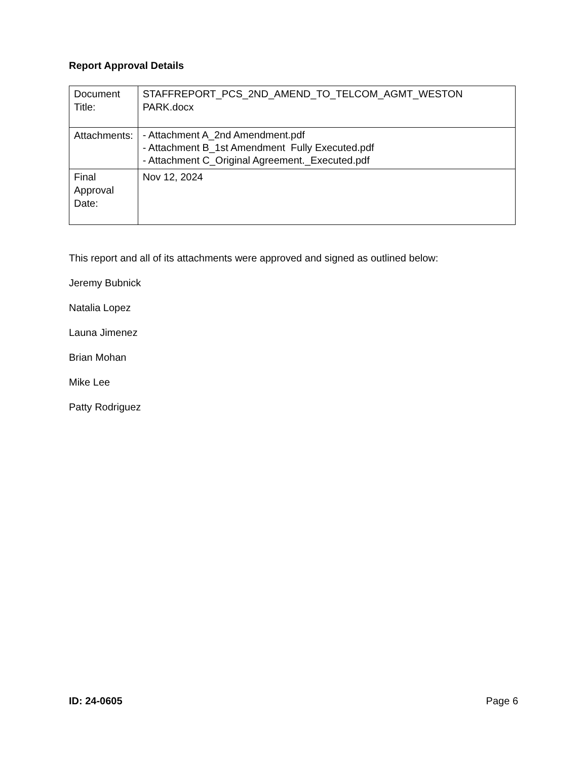Report Approval Details
| Document Title: | STAFFREPORT_PCS_2ND_AMEND_TO_TELCOM_AGMT_WESTON PARK.docx |
| Attachments: | - Attachment A_2nd Amendment.pdf - Attachment B_1st Amendment Fully Executed.pdf - Attachment C_Original Agreement._Executed.pdf |
| Final Approval Date: | Nov 12, 2024 |
This report and all of its attachments were approved and signed as outlined below:
Jeremy Bubnick
Natalia Lopez
Launa Jimenez
Brian Mohan
Mike Lee
Patty Rodriguez
ID: 24-0605 Page 6